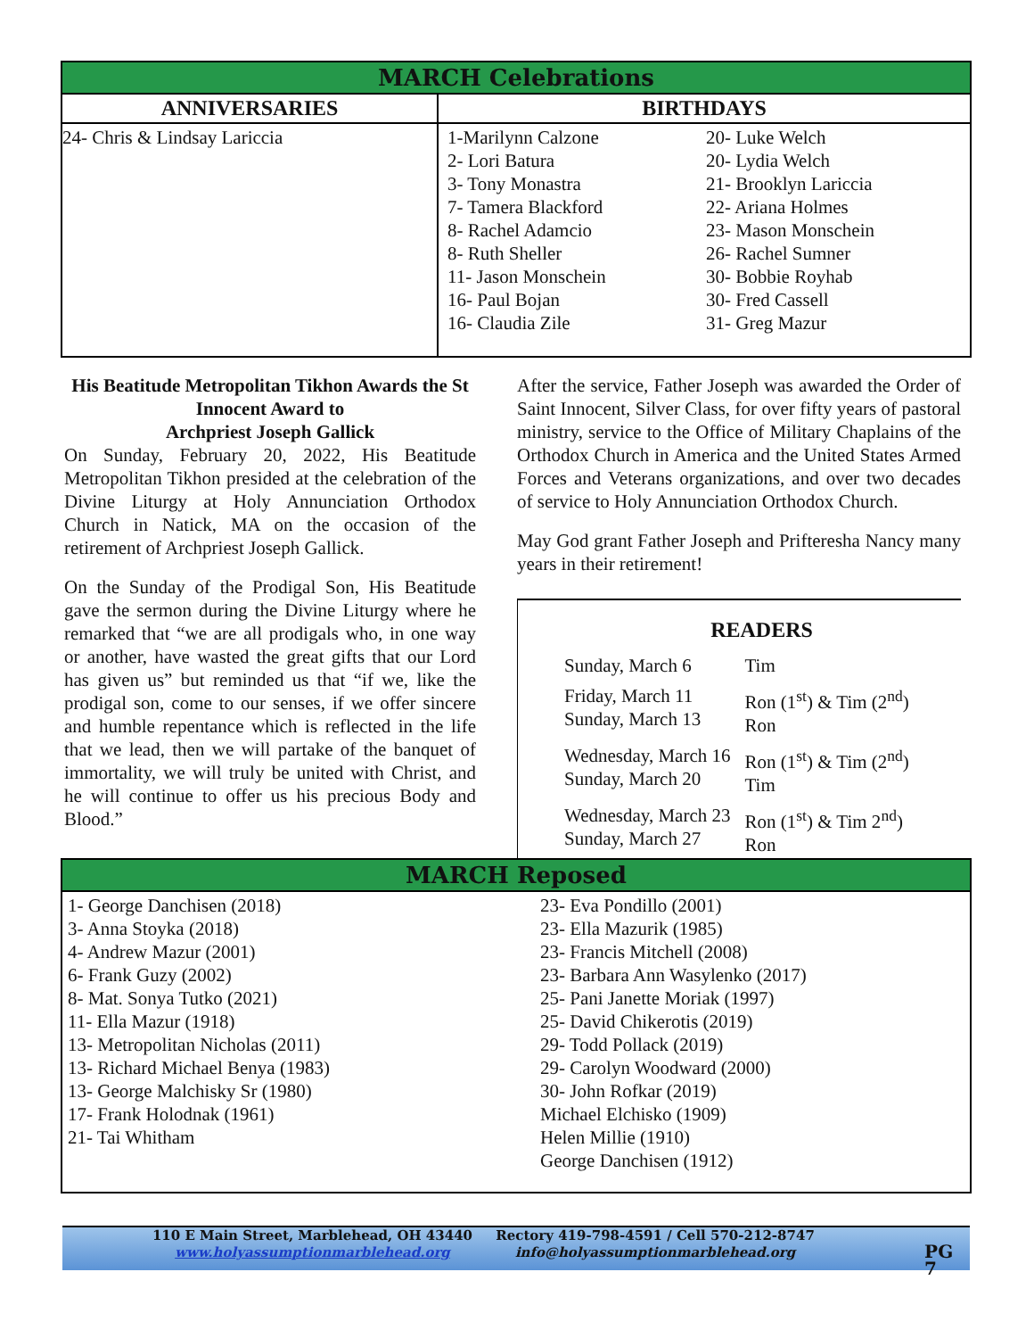| MARCH Celebrations | | |
| --- | --- | --- |
| ANNIVERSARIES | BIRTHDAYS | |
| 24- Chris & Lindsay Lariccia | 1-Marilynn Calzone 2- Lori Batura 3- Tony Monastra 7- Tamera Blackford 8- Rachel Adamcio 8- Ruth Sheller 11- Jason Monschein 16- Paul Bojan 16- Claudia Zile | 20- Luke Welch 20- Lydia Welch 21- Brooklyn Lariccia 22- Ariana Holmes 23- Mason Monschein 26- Rachel Sumner 30- Bobbie Royhab 30- Fred Cassell 31- Greg Mazur |
His Beatitude Metropolitan Tikhon Awards the St Innocent Award to
Archpriest Joseph Gallick
On Sunday, February 20, 2022, His Beatitude Metropolitan Tikhon presided at the celebration of the Divine Liturgy at Holy Annunciation Orthodox Church in Natick, MA on the occasion of the retirement of Archpriest Joseph Gallick.
On the Sunday of the Prodigal Son, His Beatitude gave the sermon during the Divine Liturgy where he remarked that “we are all prodigals who, in one way or another, have wasted the great gifts that our Lord has given us” but reminded us that “if we, like the prodigal son, come to our senses, if we offer sincere and humble repentance which is reflected in the life that we lead, then we will partake of the banquet of immortality, we will truly be united with Christ, and he will continue to offer us his precious Body and Blood.”
After the service, Father Joseph was awarded the Order of Saint Innocent, Silver Class, for over fifty years of pastoral ministry, service to the Office of Military Chaplains of the Orthodox Church in America and the United States Armed Forces and Veterans organizations, and over two decades of service to Holy Annunciation Orthodox Church.
May God grant Father Joseph and Prifteresha Nancy many years in their retirement!
READERS
| Sunday, March 6 | Tim |
| Friday, March 11 Sunday, March 13 | Ron (1<sup>st</sup>) & Tim (2<sup>nd</sup>) Ron |
| Wednesday, March 16 Sunday, March 20 | Ron (1<sup>st</sup>) & Tim (2<sup>nd</sup>) Tim |
| Wednesday, March 23 Sunday, March 27 | Ron (1<sup>st</sup>) & Tim 2<sup>nd</sup>) Ron |
| MARCH Reposed | |
| --- | --- |
| 1- George Danchisen (2018) 3- Anna Stoyka (2018) 4- Andrew Mazur (2001) 6- Frank Guzy (2002) 8- Mat. Sonya Tutko (2021) 11- Ella Mazur (1918) 13- Metropolitan Nicholas (2011) 13- Richard Michael Benya (1983) 13- George Malchisky Sr (1980) 17- Frank Holodnak (1961) 21- Tai Whitham | 23- Eva Pondillo (2001) 23- Ella Mazurik (1985) 23- Francis Mitchell (2008) 23- Barbara Ann Wasylenko (2017) 25- Pani Janette Moriak (1997) 25- David Chikerotis (2019) 29- Todd Pollack (2019) 29- Carolyn Woodward (2000) 30- John Rofkar (2019) Michael Elchisko (1909) Helen Millie (1910) George Danchisen (1912) |
110 E Main Street, Marblehead, OH 43440
www.holyassumptionmarblehead.org
Rectory 419-798-4591 / Cell 570-212-8747
info@holyassumptionmarblehead.org
PG 7